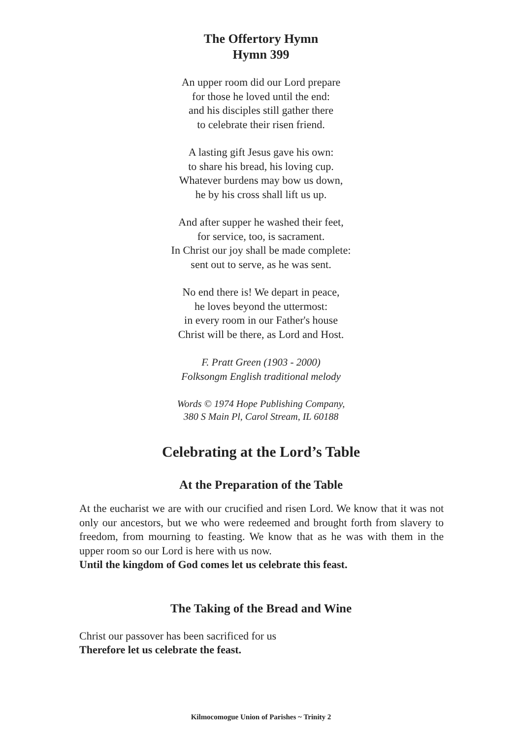The Offertory Hymn
Hymn 399
An upper room did our Lord prepare
for those he loved until the end:
and his disciples still gather there
to celebrate their risen friend.
A lasting gift Jesus gave his own:
to share his bread, his loving cup.
Whatever burdens may bow us down,
he by his cross shall lift us up.
And after supper he washed their feet,
for service, too, is sacrament.
In Christ our joy shall be made complete:
sent out to serve, as he was sent.
No end there is! We depart in peace,
he loves beyond the uttermost:
in every room in our Father's house
Christ will be there, as Lord and Host.
F. Pratt Green (1903 - 2000)
Folksongm English traditional melody
Words © 1974 Hope Publishing Company,
380 S Main Pl, Carol Stream, IL 60188
Celebrating at the Lord’s Table
At the Preparation of the Table
At the eucharist we are with our crucified and risen Lord. We know that it was not only our ancestors, but we who were redeemed and brought forth from slavery to freedom, from mourning to feasting. We know that as he was with them in the upper room so our Lord is here with us now.
Until the kingdom of God comes let us celebrate this feast.
The Taking of the Bread and Wine
Christ our passover has been sacrificed for us
Therefore let us celebrate the feast.
Kilmocomogue Union of Parishes ~ Trinity 2